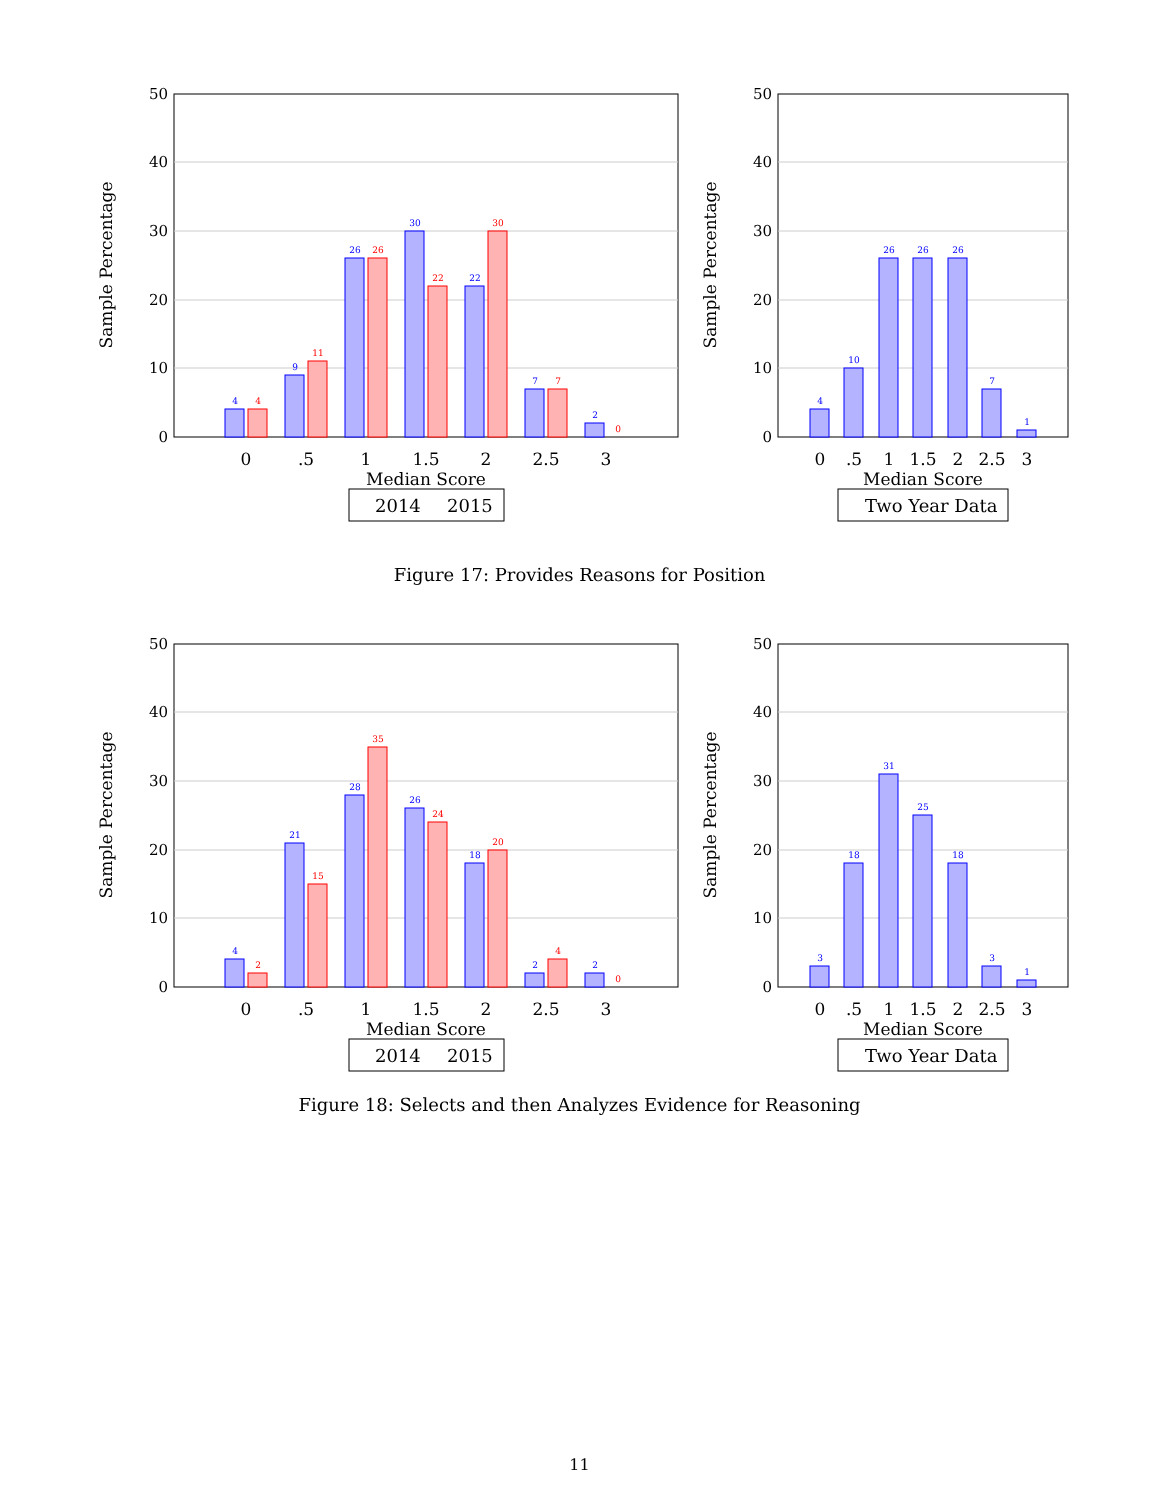50
40
30
20
10
0
Sample Percentage
4
9
26
30
22
7
2
4
11
26
22
30
7
0
0
.5
1
1.5
2
2.5
3
Median Score
2014
2015
50
40
30
20
10
0
Sample Percentage
4
10
26
26
26
7
1
0
.5
1
1.5
2
2.5
3
Median Score
Two Year Data
Figure 17: Provides Reasons for Position
50
40
30
20
10
0
Sample Percentage
4
21
28
26
18
2
2
2
15
35
24
20
4
0
0
.5
1
1.5
2
2.5
3
Median Score
2014
2015
50
40
30
20
10
0
Sample Percentage
3
18
31
25
18
3
1
0
.5
1
1.5
2
2.5
3
Median Score
Two Year Data
Figure 18: Selects and then Analyzes Evidence for Reasoning
11